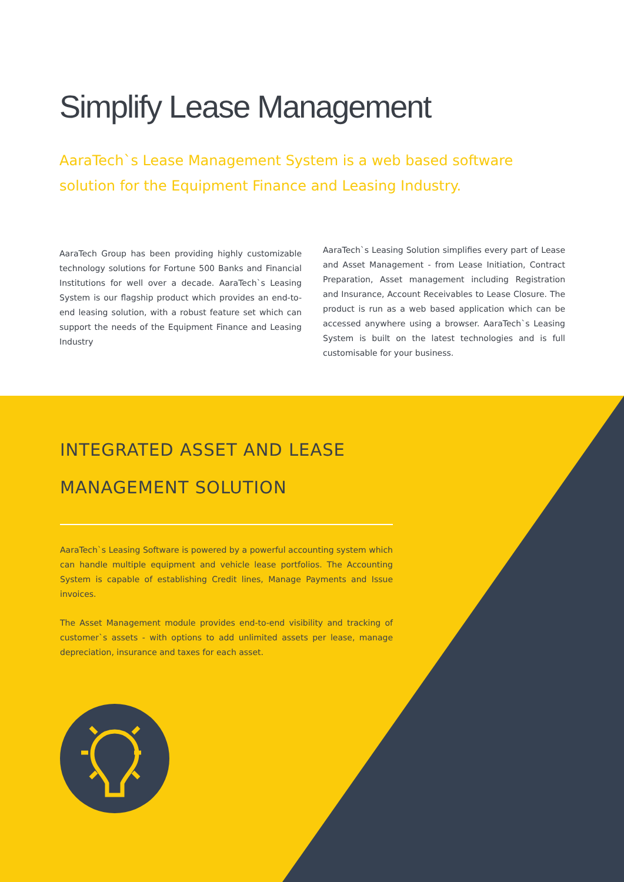Simplify Lease Management
AaraTech`s Lease Management System is a web based software solution for the Equipment Finance and Leasing Industry.
AaraTech Group has been providing highly customizable technology solutions for Fortune 500 Banks and Financial Institutions for well over a decade. AaraTech`s Leasing System is our flagship product which provides an end-to-end leasing solution, with a robust feature set which can support the needs of the Equipment Finance and Leasing Industry
AaraTech`s Leasing Solution simplifies every part of Lease and Asset Management - from Lease Initiation, Contract Preparation, Asset management including Registration and Insurance, Account Receivables to Lease Closure. The product is run as a web based application which can be accessed anywhere using a browser. AaraTech`s Leasing System is built on the latest technologies and is full customisable for your business.
INTEGRATED ASSET AND LEASE MANAGEMENT SOLUTION
AaraTech`s Leasing Software is powered by a powerful accounting system which can handle multiple equipment and vehicle lease portfolios. The Accounting System is capable of establishing Credit lines, Manage Payments and Issue invoices.
The Asset Management module provides end-to-end visibility and tracking of customer`s assets - with options to add unlimited assets per lease, manage depreciation, insurance and taxes for each asset.